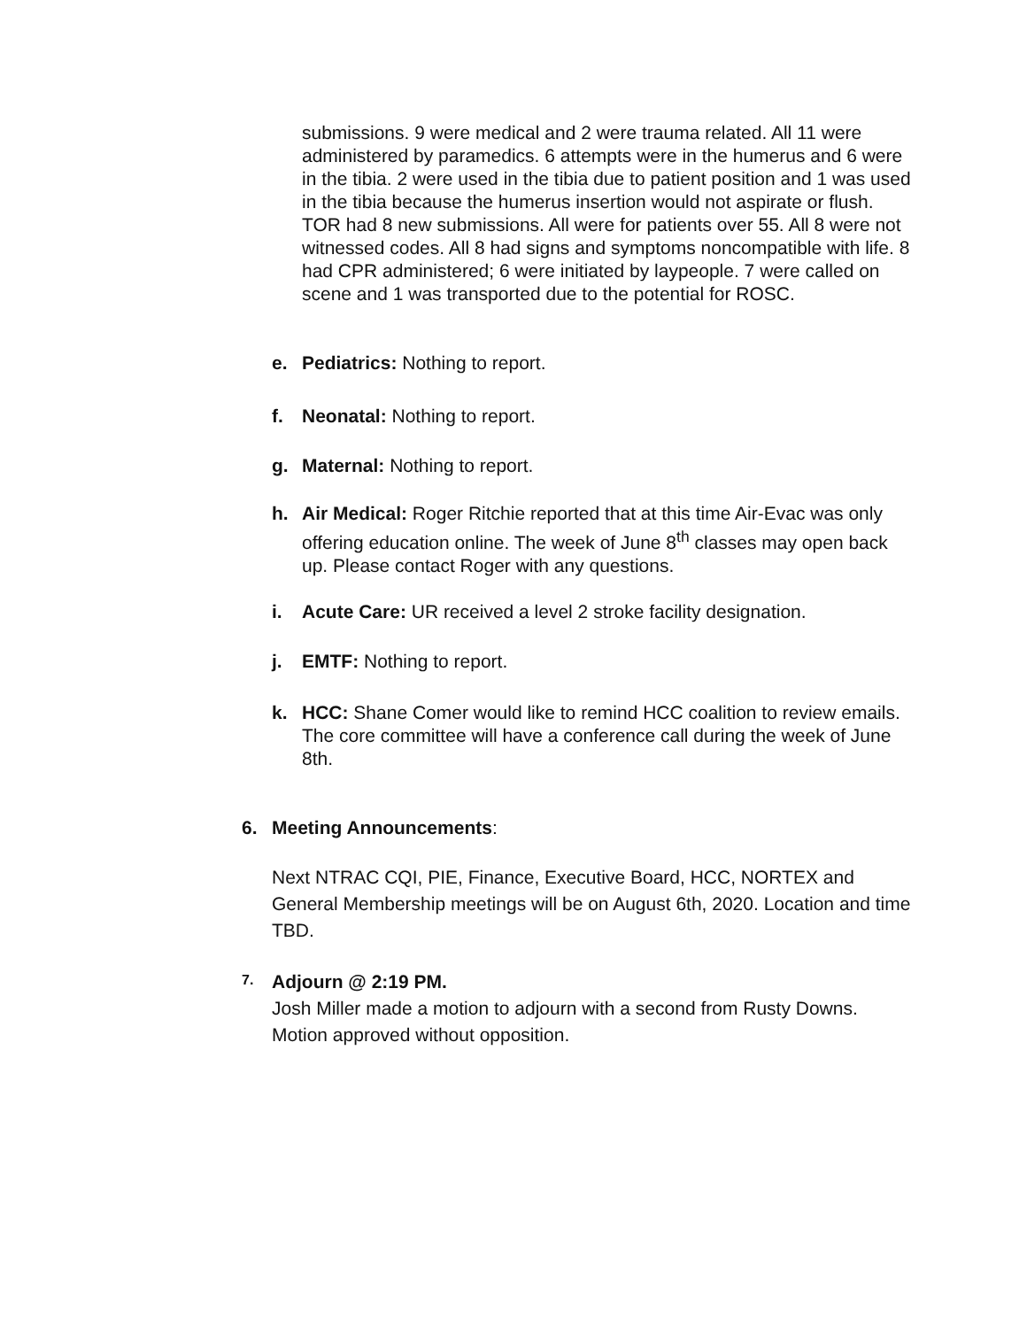submissions. 9 were medical and 2 were trauma related. All 11 were administered by paramedics. 6 attempts were in the humerus and 6 were in the tibia. 2 were used in the tibia due to patient position and 1 was used in the tibia because the humerus insertion would not aspirate or flush. TOR had 8 new submissions. All were for patients over 55. All 8 were not witnessed codes. All 8 had signs and symptoms noncompatible with life. 8 had CPR administered; 6 were initiated by laypeople. 7 were called on scene and 1 was transported due to the potential for ROSC.
e. Pediatrics: Nothing to report.
f. Neonatal: Nothing to report.
g. Maternal: Nothing to report.
h. Air Medical: Roger Ritchie reported that at this time Air-Evac was only offering education online. The week of June 8<sup>th</sup> classes may open back up. Please contact Roger with any questions.
i. Acute Care: UR received a level 2 stroke facility designation.
j. EMTF: Nothing to report.
k. HCC: Shane Comer would like to remind HCC coalition to review emails. The core committee will have a conference call during the week of June 8th.
6. Meeting Announcements:
Next NTRAC CQI, PIE, Finance, Executive Board, HCC, NORTEX and General Membership meetings will be on August 6th, 2020. Location and time TBD.
7.
Adjourn @ 2:19 PM.
Josh Miller made a motion to adjourn with a second from Rusty Downs. Motion approved without opposition.